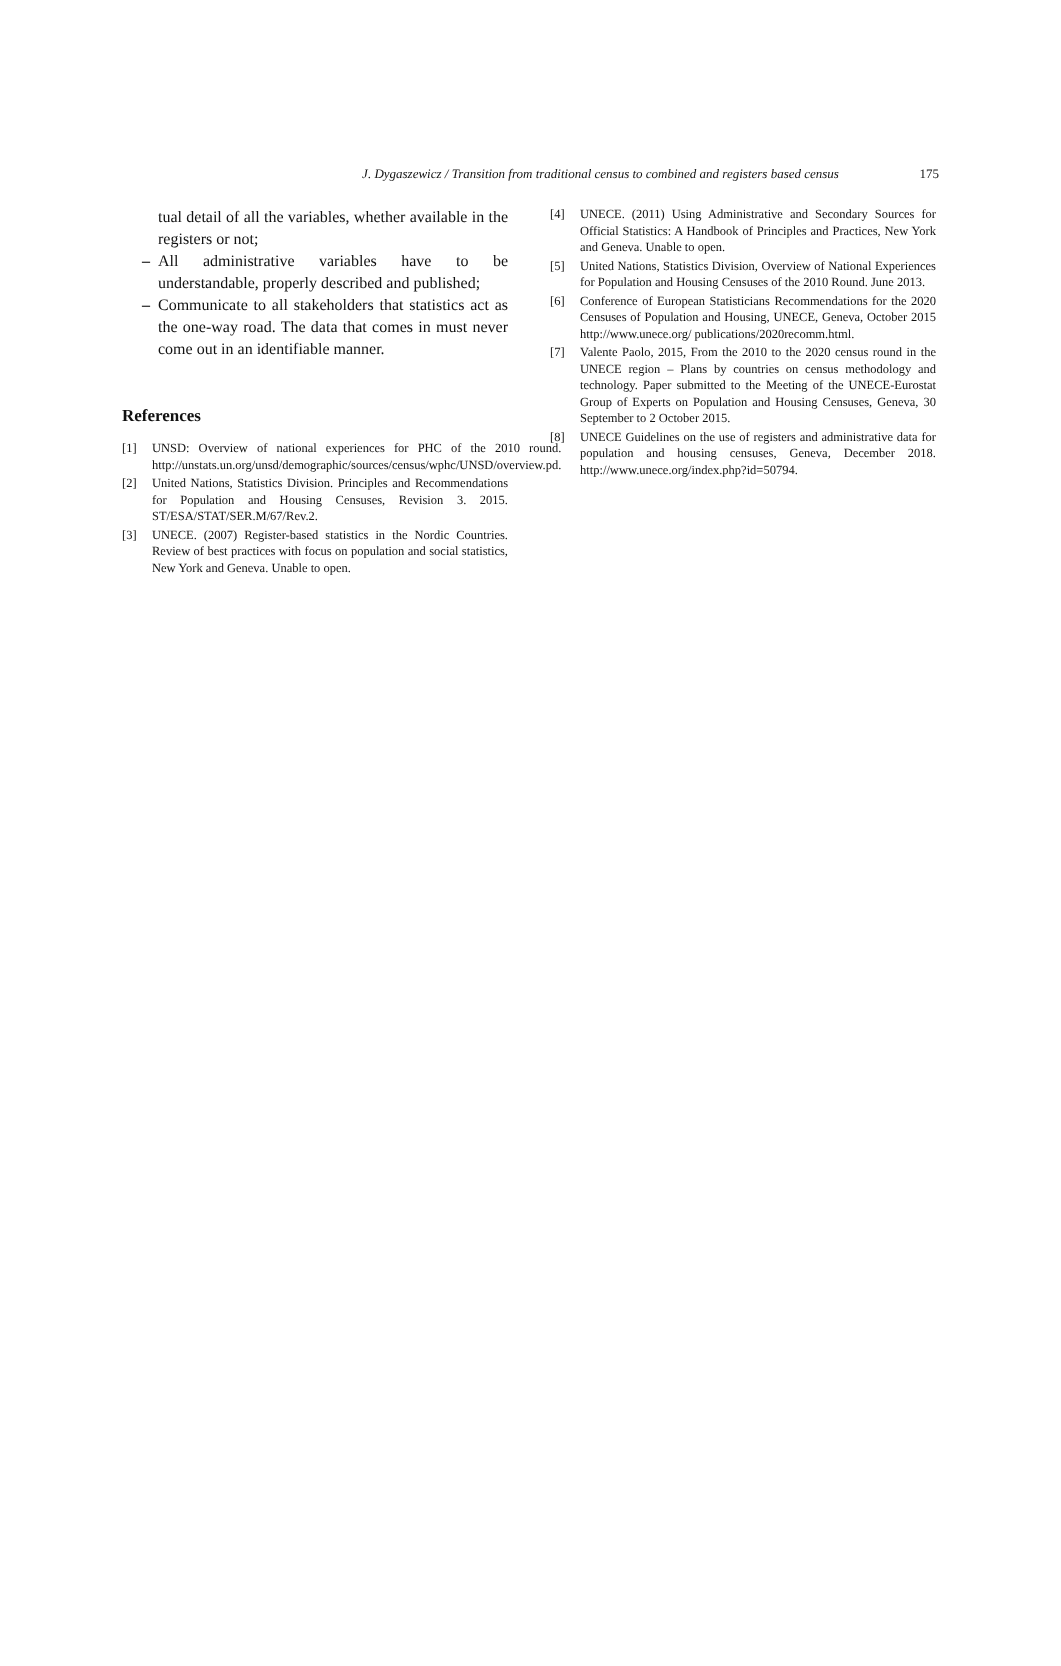J. Dygaszewicz / Transition from traditional census to combined and registers based census 175
tual detail of all the variables, whether available in the registers or not;
– All administrative variables have to be understandable, properly described and published;
– Communicate to all stakeholders that statistics act as the one-way road. The data that comes in must never come out in an identifiable manner.
References
[1] UNSD: Overview of national experiences for PHC of the 2010 round. http://unstats.un.org/unsd/demographic/sources/census/wphc/UNSD/overview.pd.
[2] United Nations, Statistics Division. Principles and Recommendations for Population and Housing Censuses, Revision 3. 2015. ST/ESA/STAT/SER.M/67/Rev.2.
[3] UNECE. (2007) Register-based statistics in the Nordic Countries. Review of best practices with focus on population and social statistics, New York and Geneva. Unable to open.
[4] UNECE. (2011) Using Administrative and Secondary Sources for Official Statistics: A Handbook of Principles and Practices, New York and Geneva. Unable to open.
[5] United Nations, Statistics Division, Overview of National Experiences for Population and Housing Censuses of the 2010 Round. June 2013.
[6] Conference of European Statisticians Recommendations for the 2020 Censuses of Population and Housing, UNECE, Geneva, October 2015 http://www.unece.org/ publications/2020recomm.html.
[7] Valente Paolo, 2015, From the 2010 to the 2020 census round in the UNECE region – Plans by countries on census methodology and technology. Paper submitted to the Meeting of the UNECE-Eurostat Group of Experts on Population and Housing Censuses, Geneva, 30 September to 2 October 2015.
[8] UNECE Guidelines on the use of registers and administrative data for population and housing censuses, Geneva, December 2018. http://www.unece.org/index.php?id=50794.